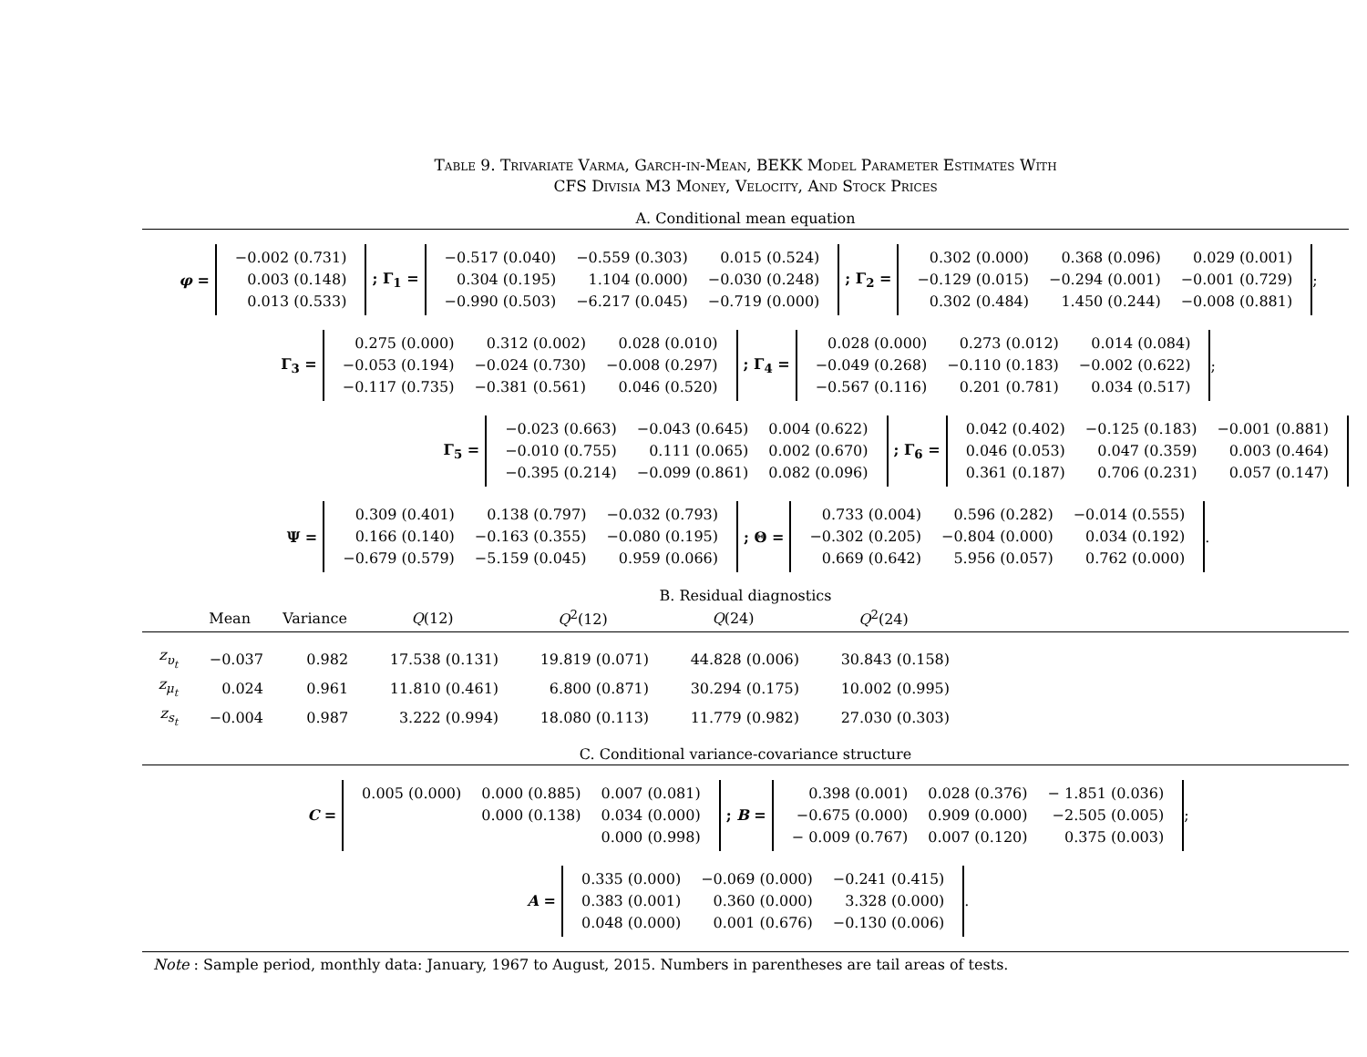Table 9. Trivariate Varma, Garch-in-Mean, BEKK Model Parameter Estimates With
CFS Divisia M3 Money, Velocity, And Stock Prices
A. Conditional mean equation
φ =
| −0.002 (0.731) |
| 0.003 (0.148) |
| 0.013 (0.533) |
; Γ<sub>1</sub> =
| −0.517 (0.040) | −0.559 (0.303) | 0.015 (0.524) |
| 0.304 (0.195) | 1.104 (0.000) | −0.030 (0.248) |
| −0.990 (0.503) | −6.217 (0.045) | −0.719 (0.000) |
; Γ<sub>2</sub> =
| 0.302 (0.000) | 0.368 (0.096) | 0.029 (0.001) |
| −0.129 (0.015) | −0.294 (0.001) | −0.001 (0.729) |
| 0.302 (0.484) | 1.450 (0.244) | −0.008 (0.881) |
;
Γ<sub>3</sub> =
| 0.275 (0.000) | 0.312 (0.002) | 0.028 (0.010) |
| −0.053 (0.194) | −0.024 (0.730) | −0.008 (0.297) |
| −0.117 (0.735) | −0.381 (0.561) | 0.046 (0.520) |
; Γ<sub>4</sub> =
| 0.028 (0.000) | 0.273 (0.012) | 0.014 (0.084) |
| −0.049 (0.268) | −0.110 (0.183) | −0.002 (0.622) |
| −0.567 (0.116) | 0.201 (0.781) | 0.034 (0.517) |
;
Γ<sub>5</sub> =
| −0.023 (0.663) | −0.043 (0.645) | 0.004 (0.622) |
| −0.010 (0.755) | 0.111 (0.065) | 0.002 (0.670) |
| −0.395 (0.214) | −0.099 (0.861) | 0.082 (0.096) |
; Γ<sub>6</sub> =
| 0.042 (0.402) | −0.125 (0.183) | −0.001 (0.881) |
| 0.046 (0.053) | 0.047 (0.359) | 0.003 (0.464) |
| 0.361 (0.187) | 0.706 (0.231) | 0.057 (0.147) |
Ψ =
| 0.309 (0.401) | 0.138 (0.797) | −0.032 (0.793) |
| 0.166 (0.140) | −0.163 (0.355) | −0.080 (0.195) |
| −0.679 (0.579) | −5.159 (0.045) | 0.959 (0.066) |
; Θ =
| 0.733 (0.004) | 0.596 (0.282) | −0.014 (0.555) |
| −0.302 (0.205) | −0.804 (0.000) | 0.034 (0.192) |
| 0.669 (0.642) | 5.956 (0.057) | 0.762 (0.000) |
.
B. Residual diagnostics
| | Mean | Variance | Q (12) | Q<sup>2</sup>(12) | Q (24) | Q<sup>2</sup>(24) | |
| --- | --- | --- | --- | --- | --- | --- | --- |
| z<sub>υ<sub>t</sub></sub> | −0.037 | 0.982 | 17.538 (0.131) | 19.819 (0.071) | 44.828 (0.006) | 30.843 (0.158) | |
| z<sub>μ<sub>t</sub></sub> | 0.024 | 0.961 | 11.810 (0.461) | 6.800 (0.871) | 30.294 (0.175) | 10.002 (0.995) | |
| z<sub>s<sub>t</sub></sub> | −0.004 | 0.987 | 3.222 (0.994) | 18.080 (0.113) | 11.779 (0.982) | 27.030 (0.303) | |
C. Conditional variance-covariance structure
C =
| 0.005 (0.000) | 0.000 (0.885) | 0.007 (0.081) |
| | 0.000 (0.138) | 0.034 (0.000) |
| | | 0.000 (0.998) |
; B =
| 0.398 (0.001) | 0.028 (0.376) | − 1.851 (0.036) |
| −0.675 (0.000) | 0.909 (0.000) | −2.505 (0.005) |
| − 0.009 (0.767) | 0.007 (0.120) | 0.375 (0.003) |
;
A =
| 0.335 (0.000) | −0.069 (0.000) | −0.241 (0.415) |
| 0.383 (0.001) | 0.360 (0.000) | 3.328 (0.000) |
| 0.048 (0.000) | 0.001 (0.676) | −0.130 (0.006) |
.
Note : Sample period, monthly data: January, 1967 to August, 2015. Numbers in parentheses are tail areas of tests.